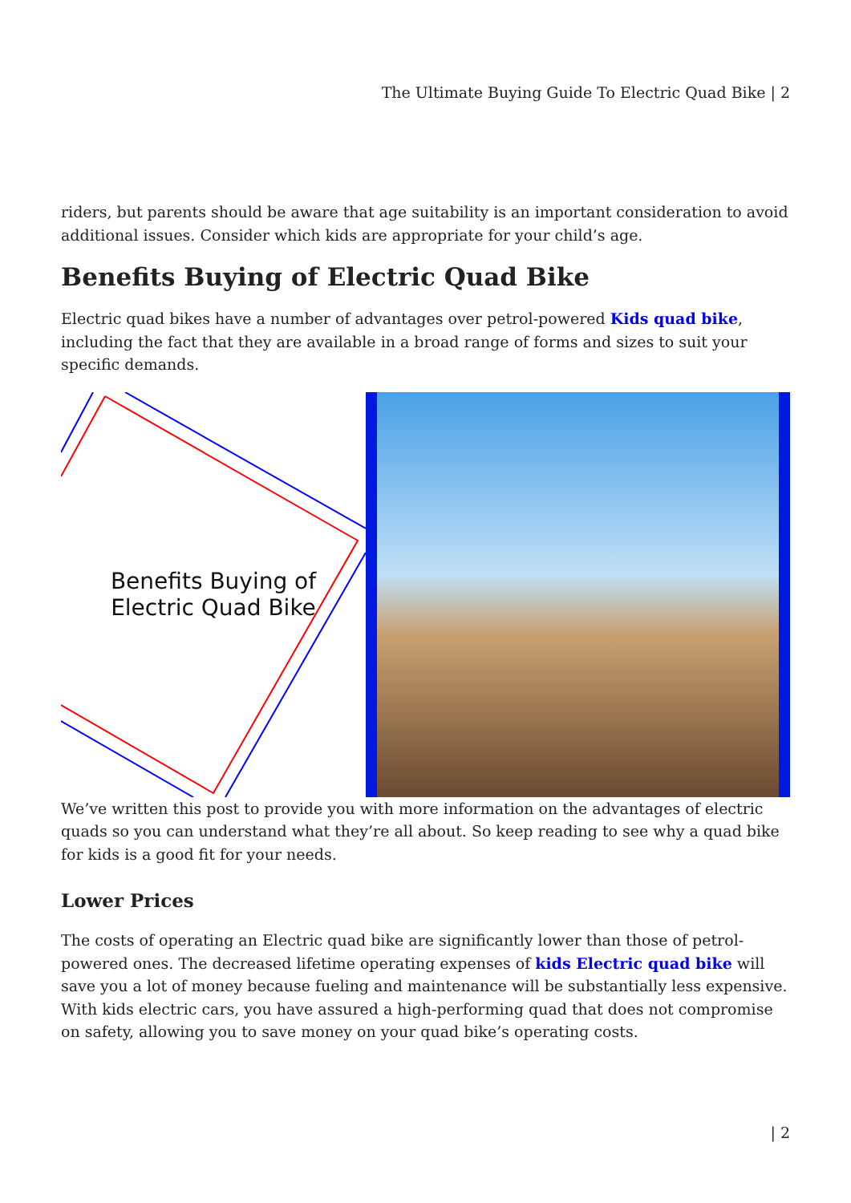The Ultimate Buying Guide To Electric Quad Bike | 2
riders, but parents should be aware that age suitability is an important consideration to avoid additional issues. Consider which kids are appropriate for your child’s age.
Benefits Buying of Electric Quad Bike
Electric quad bikes have a number of advantages over petrol-powered Kids quad bike, including the fact that they are available in a broad range of forms and sizes to suit your specific demands.
Benefits Buying of
Electric Quad Bike
We’ve written this post to provide you with more information on the advantages of electric quads so you can understand what they’re all about. So keep reading to see why a quad bike for kids is a good fit for your needs.
Lower Prices
The costs of operating an Electric quad bike are significantly lower than those of petrol-powered ones. The decreased lifetime operating expenses of kids Electric quad bike will save you a lot of money because fueling and maintenance will be substantially less expensive. With kids electric cars, you have assured a high-performing quad that does not compromise on safety, allowing you to save money on your quad bike’s operating costs.
| 2